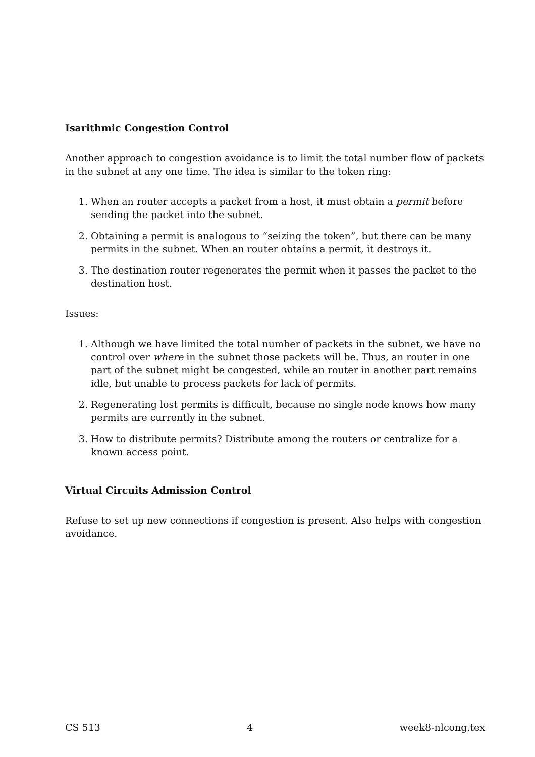Isarithmic Congestion Control
Another approach to congestion avoidance is to limit the total number flow of packets in the subnet at any one time. The idea is similar to the token ring:
1. When an router accepts a packet from a host, it must obtain a permit before sending the packet into the subnet.
2. Obtaining a permit is analogous to “seizing the token”, but there can be many permits in the subnet. When an router obtains a permit, it destroys it.
3. The destination router regenerates the permit when it passes the packet to the destination host.
Issues:
1. Although we have limited the total number of packets in the subnet, we have no control over where in the subnet those packets will be. Thus, an router in one part of the subnet might be congested, while an router in another part remains idle, but unable to process packets for lack of permits.
2. Regenerating lost permits is difficult, because no single node knows how many permits are currently in the subnet.
3. How to distribute permits? Distribute among the routers or centralize for a known access point.
Virtual Circuits Admission Control
Refuse to set up new connections if congestion is present. Also helps with congestion avoidance.
CS 513 4 week8-nlcong.tex